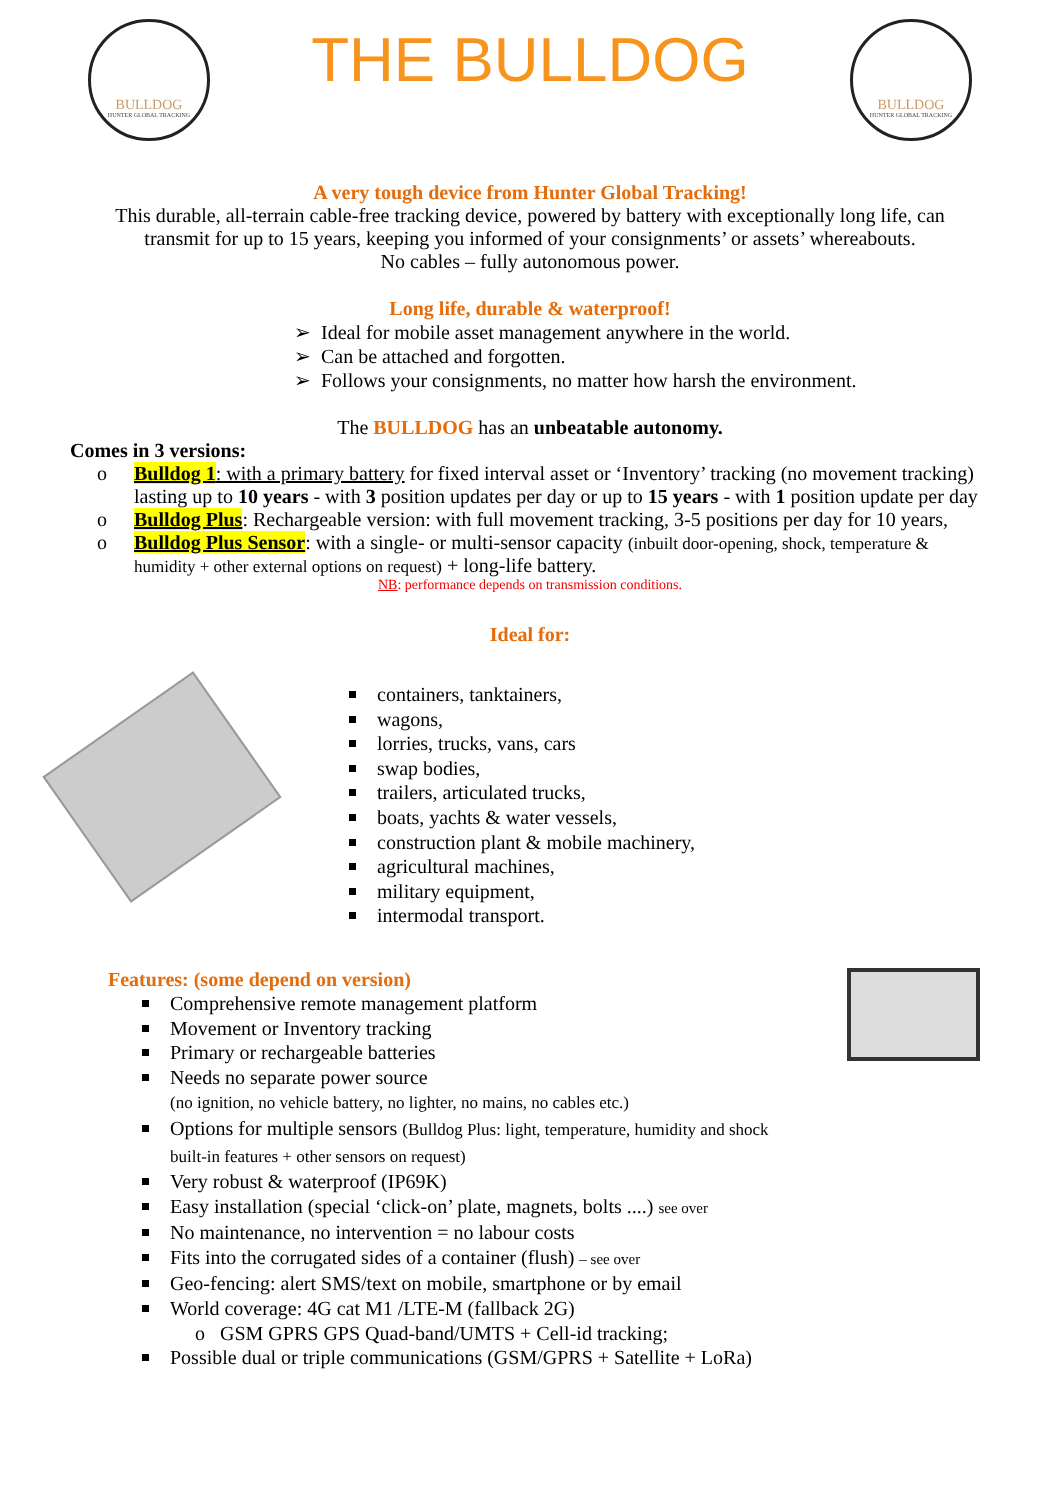BULLDOG
HUNTER GLOBAL TRACKING
THE BULLDOG
BULLDOG
HUNTER GLOBAL TRACKING
A very tough device from Hunter Global Tracking!
This durable, all-terrain cable-free tracking device, powered by battery with exceptionally long life, can
transmit for up to 15 years, keeping you informed of your consignments’ or assets’ whereabouts.
No cables – fully autonomous power.
Long life, durable & waterproof!
➢ Ideal for mobile asset management anywhere in the world.
➢ Can be attached and forgotten.
➢ Follows your consignments, no matter how harsh the environment.
The BULLDOG has an unbeatable autonomy.
Comes in 3 versions:
o Bulldog 1: with a primary battery for fixed interval asset or ‘Inventory’ tracking (no movement tracking) lasting up to 10 years - with 3 position updates per day or up to 15 years - with 1 position update per day
o Bulldog Plus: Rechargeable version: with full movement tracking, 3-5 positions per day for 10 years,
o Bulldog Plus Sensor: with a single- or multi-sensor capacity (inbuilt door-opening, shock, temperature & humidity + other external options on request) + long-life battery.
NB: performance depends on transmission conditions.
Ideal for:
containers, tanktainers,
wagons,
lorries, trucks, vans, cars
swap bodies,
trailers, articulated trucks,
boats, yachts & water vessels,
construction plant & mobile machinery,
agricultural machines,
military equipment,
intermodal transport.
Features: (some depend on version)
Comprehensive remote management platform
Movement or Inventory tracking
Primary or rechargeable batteries
Needs no separate power source
(no ignition, no vehicle battery, no lighter, no mains, no cables etc.)
Options for multiple sensors (Bulldog Plus: light, temperature, humidity and shock
built-in features + other sensors on request)
Very robust & waterproof (IP69K)
Easy installation (special ‘click-on’ plate, magnets, bolts ....) see over
No maintenance, no intervention = no labour costs
Fits into the corrugated sides of a container (flush) – see over
Geo-fencing: alert SMS/text on mobile, smartphone or by email
World coverage: 4G cat M1 /LTE-M (fallback 2G)
o GSM GPRS GPS Quad-band/UMTS + Cell-id tracking;
Possible dual or triple communications (GSM/GPRS + Satellite + LoRa)